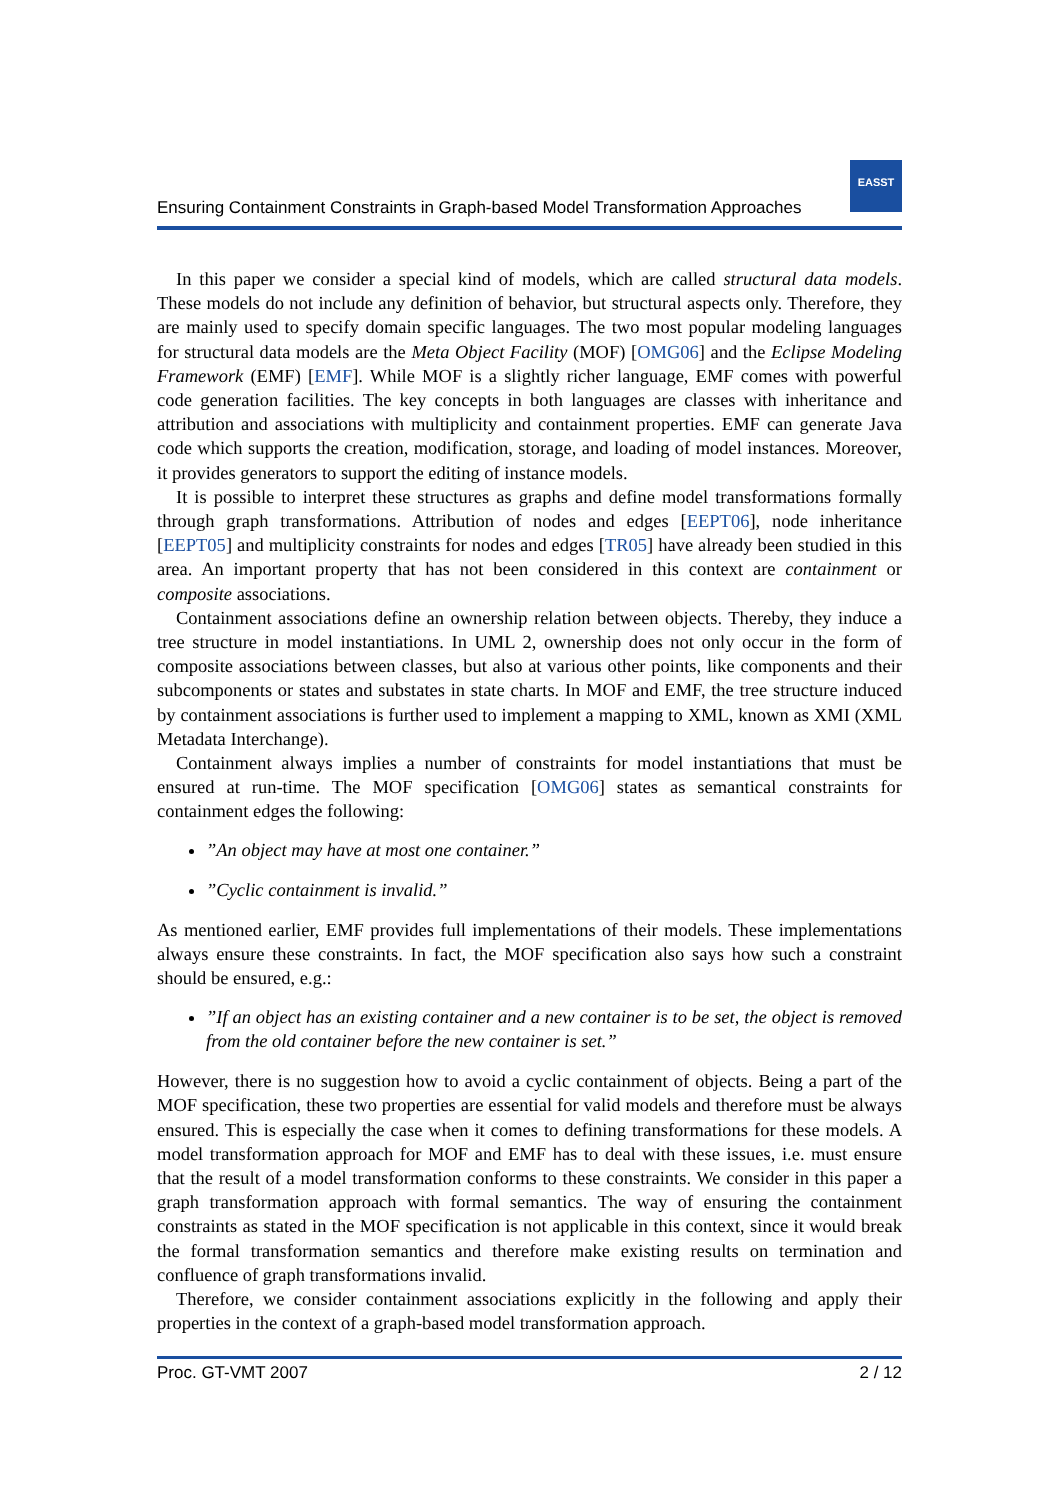Ensuring Containment Constraints in Graph-based Model Transformation Approaches
EASST
In this paper we consider a special kind of models, which are called structural data models. These models do not include any definition of behavior, but structural aspects only. Therefore, they are mainly used to specify domain specific languages. The two most popular modeling languages for structural data models are the Meta Object Facility (MOF) [OMG06] and the Eclipse Modeling Framework (EMF) [EMF]. While MOF is a slightly richer language, EMF comes with powerful code generation facilities. The key concepts in both languages are classes with inheritance and attribution and associations with multiplicity and containment properties. EMF can generate Java code which supports the creation, modification, storage, and loading of model instances. Moreover, it provides generators to support the editing of instance models.
It is possible to interpret these structures as graphs and define model transformations formally through graph transformations. Attribution of nodes and edges [EEPT06], node inheritance [EEPT05] and multiplicity constraints for nodes and edges [TR05] have already been studied in this area. An important property that has not been considered in this context are containment or composite associations.
Containment associations define an ownership relation between objects. Thereby, they induce a tree structure in model instantiations. In UML 2, ownership does not only occur in the form of composite associations between classes, but also at various other points, like components and their subcomponents or states and substates in state charts. In MOF and EMF, the tree structure induced by containment associations is further used to implement a mapping to XML, known as XMI (XML Metadata Interchange).
Containment always implies a number of constraints for model instantiations that must be ensured at run-time. The MOF specification [OMG06] states as semantical constraints for containment edges the following:
”An object may have at most one container.”
”Cyclic containment is invalid.”
As mentioned earlier, EMF provides full implementations of their models. These implementations always ensure these constraints. In fact, the MOF specification also says how such a constraint should be ensured, e.g.:
”If an object has an existing container and a new container is to be set, the object is removed from the old container before the new container is set.”
However, there is no suggestion how to avoid a cyclic containment of objects. Being a part of the MOF specification, these two properties are essential for valid models and therefore must be always ensured. This is especially the case when it comes to defining transformations for these models. A model transformation approach for MOF and EMF has to deal with these issues, i.e. must ensure that the result of a model transformation conforms to these constraints. We consider in this paper a graph transformation approach with formal semantics. The way of ensuring the containment constraints as stated in the MOF specification is not applicable in this context, since it would break the formal transformation semantics and therefore make existing results on termination and confluence of graph transformations invalid.
Therefore, we consider containment associations explicitly in the following and apply their properties in the context of a graph-based model transformation approach.
Proc. GT-VMT 2007 2 / 12